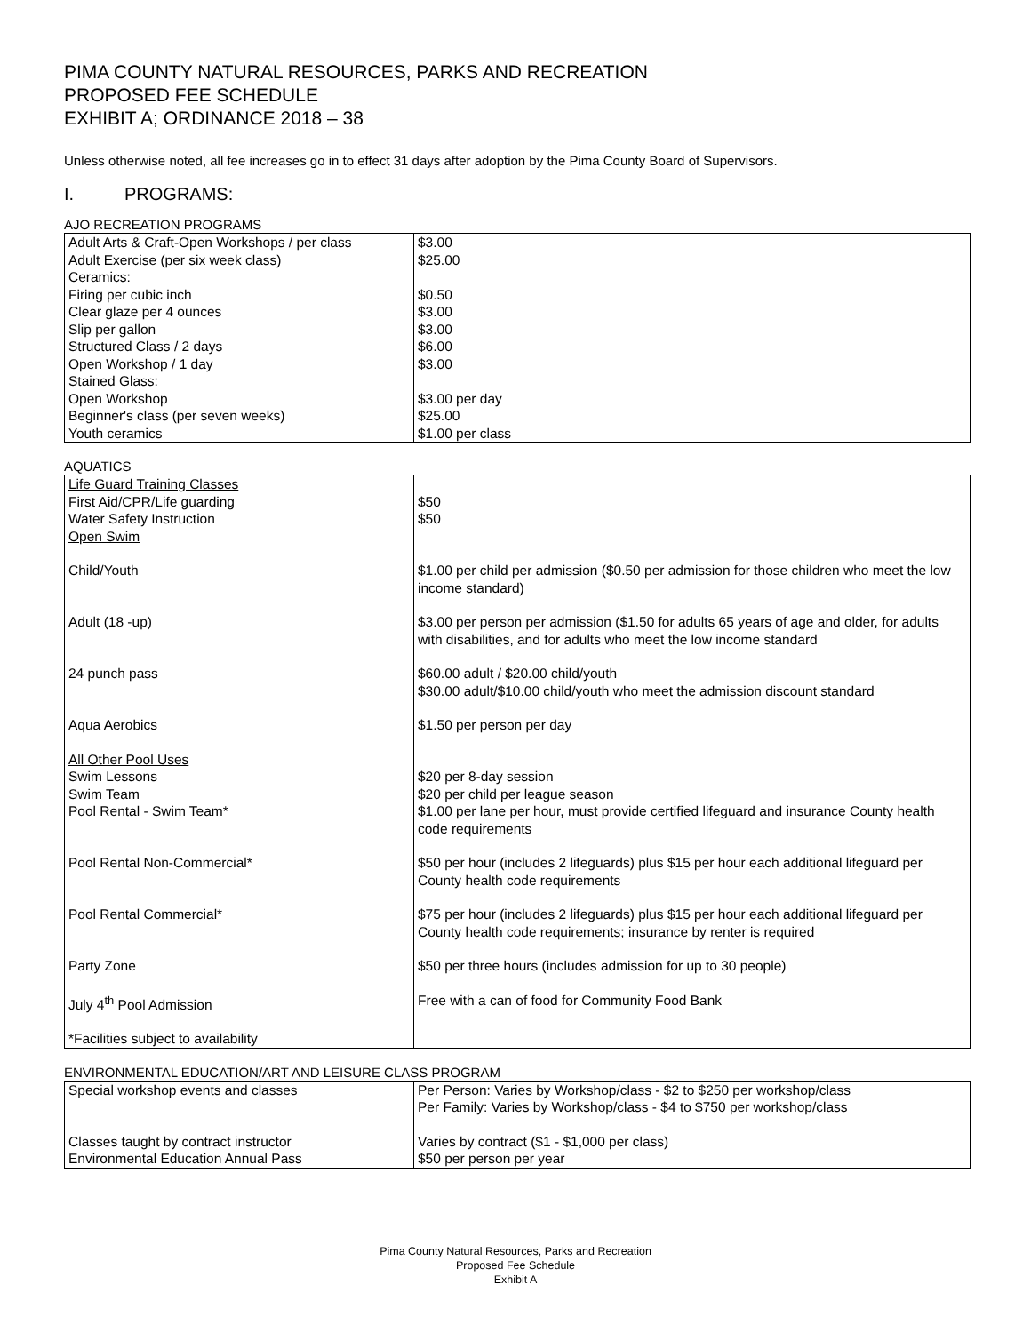PIMA COUNTY NATURAL RESOURCES, PARKS AND RECREATION
PROPOSED FEE SCHEDULE
EXHIBIT A; ORDINANCE 2018 – 38
Unless otherwise noted, all fee increases go in to effect 31 days after adoption by the Pima County Board of Supervisors.
I. PROGRAMS:
AJO RECREATION PROGRAMS
| Adult Arts & Craft-Open Workshops / per class | $3.00 |
| Adult Exercise (per six week class) | $25.00 |
| Ceramics: | |
| Firing per cubic inch | $0.50 |
| Clear glaze per 4 ounces | $3.00 |
| Slip per gallon | $3.00 |
| Structured Class / 2 days | $6.00 |
| Open Workshop / 1 day | $3.00 |
| Stained Glass: | |
| Open Workshop | $3.00 per day |
| Beginner's class (per seven weeks) | $25.00 |
| Youth ceramics | $1.00 per class |
AQUATICS
| Life Guard Training Classes | |
| First Aid/CPR/Life guarding | $50 |
| Water Safety Instruction | $50 |
| Open Swim | |
| Child/Youth | $1.00 per child per admission ($0.50 per admission for those children who meet the low income standard) |
| Adult (18 -up) | $3.00 per person per admission ($1.50 for adults 65 years of age and older, for adults with disabilities, and for adults who meet the low income standard |
| 24 punch pass | $60.00 adult / $20.00 child/youth $30.00 adult/$10.00 child/youth who meet the admission discount standard |
| Aqua Aerobics | $1.50 per person per day |
| All Other Pool Uses | |
| Swim Lessons | $20 per 8-day session |
| Swim Team | $20 per child per league season |
| Pool Rental - Swim Team* | $1.00 per lane per hour, must provide certified lifeguard and insurance County health code requirements |
| Pool Rental Non-Commercial* | $50 per hour (includes 2 lifeguards) plus $15 per hour each additional lifeguard per County health code requirements |
| Pool Rental Commercial* | $75 per hour (includes 2 lifeguards) plus $15 per hour each additional lifeguard per County health code requirements; insurance by renter is required |
| Party Zone | $50 per three hours (includes admission for up to 30 people) |
| July 4<sup>th</sup> Pool Admission | Free with a can of food for Community Food Bank |
| *Facilities subject to availability | |
ENVIRONMENTAL EDUCATION/ART AND LEISURE CLASS PROGRAM
| Special workshop events and classes | Per Person: Varies by Workshop/class - $2 to $250 per workshop/class Per Family: Varies by Workshop/class - $4 to $750 per workshop/class |
| Classes taught by contract instructor | Varies by contract ($1 - $1,000 per class) |
| Environmental Education Annual Pass | $50 per person per year |
Pima County Natural Resources, Parks and Recreation
Proposed Fee Schedule
Exhibit A